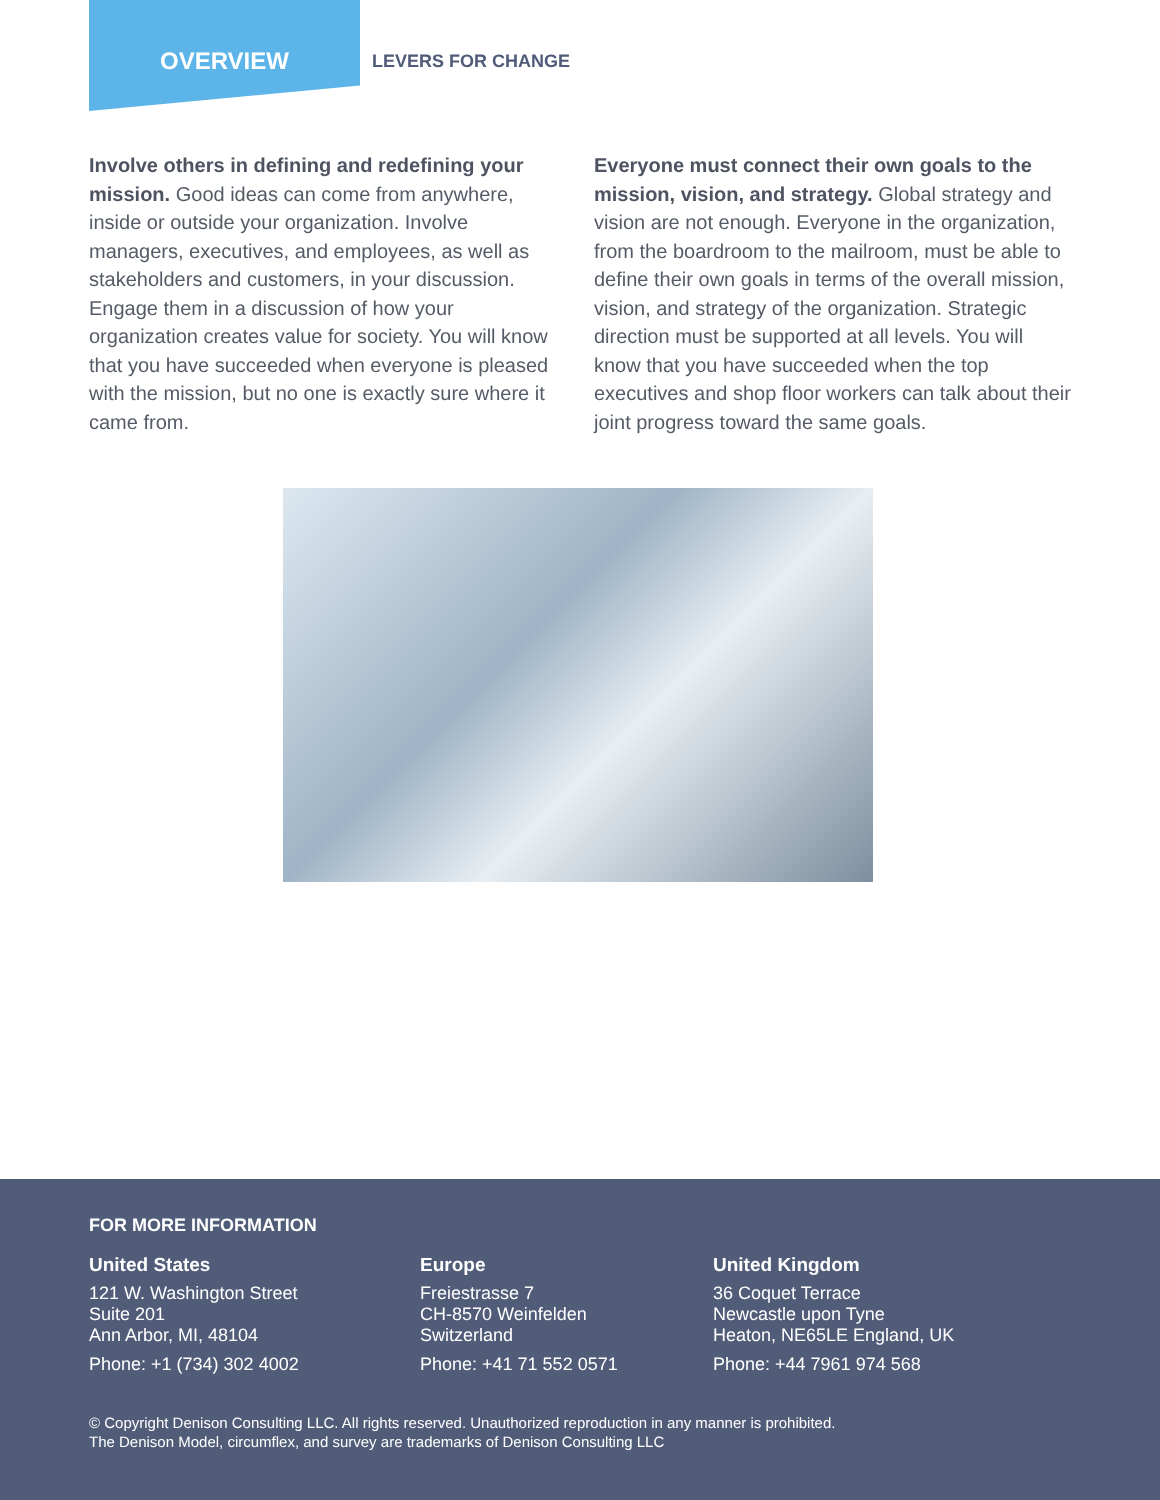OVERVIEW
LEVERS FOR CHANGE
Involve others in defining and redefining your mission. Good ideas can come from anywhere, inside or outside your organization. Involve managers, executives, and employees, as well as stakeholders and customers, in your discussion. Engage them in a discussion of how your organization creates value for society. You will know that you have succeeded when everyone is pleased with the mission, but no one is exactly sure where it came from.
Everyone must connect their own goals to the mission, vision, and strategy. Global strategy and vision are not enough. Everyone in the organization, from the boardroom to the mailroom, must be able to define their own goals in terms of the overall mission, vision, and strategy of the organization. Strategic direction must be supported at all levels. You will know that you have succeeded when the top executives and shop floor workers can talk about their joint progress toward the same goals.
FOR MORE INFORMATION
United States
121 W. Washington Street
Suite 201
Ann Arbor, MI, 48104
Phone: +1 (734) 302 4002
Europe
Freiestrasse 7
CH-8570 Weinfelden
Switzerland
Phone: +41 71 552 0571
United Kingdom
36 Coquet Terrace
Newcastle upon Tyne
Heaton, NE65LE England, UK
Phone: +44 7961 974 568
© Copyright Denison Consulting LLC. All rights reserved. Unauthorized reproduction in any manner is prohibited.
The Denison Model, circumflex, and survey are trademarks of Denison Consulting LLC